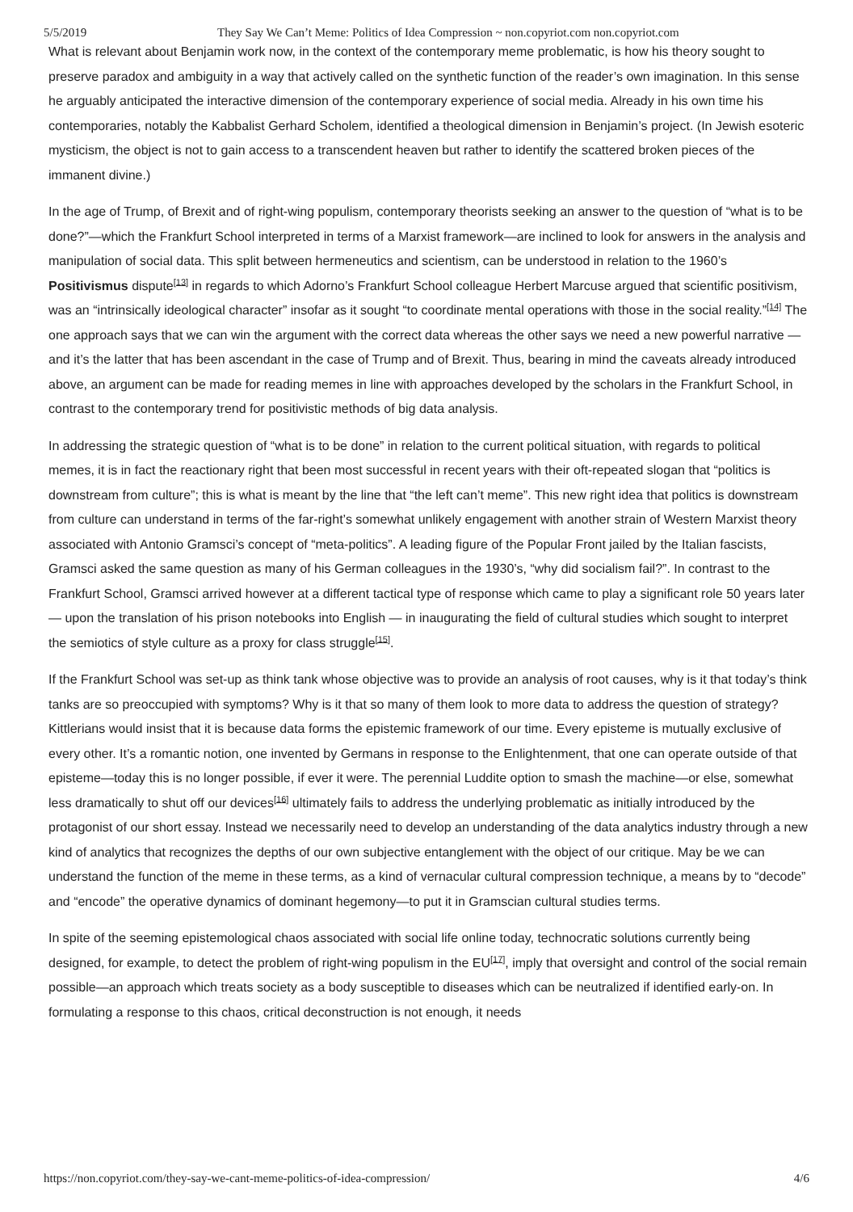5/5/2019 They Say We Can’t Meme: Politics of Idea Compression ~ non.copyriot.com non.copyriot.com
What is relevant about Benjamin work now, in the context of the contemporary meme problematic, is how his theory sought to preserve paradox and ambiguity in a way that actively called on the synthetic function of the reader’s own imagination. In this sense he arguably anticipated the interactive dimension of the contemporary experience of social media. Already in his own time his contemporaries, notably the Kabbalist Gerhard Scholem, identified a theological dimension in Benjamin’s project. (In Jewish esoteric mysticism, the object is not to gain access to a transcendent heaven but rather to identify the scattered broken pieces of the immanent divine.)
In the age of Trump, of Brexit and of right-wing populism, contemporary theorists seeking an answer to the question of “what is to be done?”—which the Frankfurt School interpreted in terms of a Marxist framework—are inclined to look for answers in the analysis and manipulation of social data. This split between hermeneutics and scientism, can be understood in relation to the 1960’s Positivismus dispute<sup>[13]</sup> in regards to which Adorno’s Frankfurt School colleague Herbert Marcuse argued that scientific positivism, was an “intrinsically ideological character” insofar as it sought “to coordinate mental operations with those in the social reality.”<sup>[14]</sup> The one approach says that we can win the argument with the correct data whereas the other says we need a new powerful narrative — and it’s the latter that has been ascendant in the case of Trump and of Brexit. Thus, bearing in mind the caveats already introduced above, an argument can be made for reading memes in line with approaches developed by the scholars in the Frankfurt School, in contrast to the contemporary trend for positivistic methods of big data analysis.
In addressing the strategic question of “what is to be done” in relation to the current political situation, with regards to political memes, it is in fact the reactionary right that been most successful in recent years with their oft-repeated slogan that “politics is downstream from culture”; this is what is meant by the line that “the left can’t meme”. This new right idea that politics is downstream from culture can understand in terms of the far-right’s somewhat unlikely engagement with another strain of Western Marxist theory associated with Antonio Gramsci’s concept of “meta-politics”. A leading figure of the Popular Front jailed by the Italian fascists, Gramsci asked the same question as many of his German colleagues in the 1930’s, “why did socialism fail?”. In contrast to the Frankfurt School, Gramsci arrived however at a different tactical type of response which came to play a significant role 50 years later — upon the translation of his prison notebooks into English — in inaugurating the field of cultural studies which sought to interpret the semiotics of style culture as a proxy for class struggle<sup>[15]</sup>.
If the Frankfurt School was set-up as think tank whose objective was to provide an analysis of root causes, why is it that today’s think tanks are so preoccupied with symptoms? Why is it that so many of them look to more data to address the question of strategy? Kittlerians would insist that it is because data forms the epistemic framework of our time. Every episteme is mutually exclusive of every other. It’s a romantic notion, one invented by Germans in response to the Enlightenment, that one can operate outside of that episteme—today this is no longer possible, if ever it were. The perennial Luddite option to smash the machine—or else, somewhat less dramatically to shut off our devices<sup>[16]</sup> ultimately fails to address the underlying problematic as initially introduced by the protagonist of our short essay. Instead we necessarily need to develop an understanding of the data analytics industry through a new kind of analytics that recognizes the depths of our own subjective entanglement with the object of our critique. May be we can understand the function of the meme in these terms, as a kind of vernacular cultural compression technique, a means by to “decode” and “encode” the operative dynamics of dominant hegemony—to put it in Gramscian cultural studies terms.
In spite of the seeming epistemological chaos associated with social life online today, technocratic solutions currently being designed, for example, to detect the problem of right-wing populism in the EU<sup>[17]</sup>, imply that oversight and control of the social remain possible—an approach which treats society as a body susceptible to diseases which can be neutralized if identified early-on. In formulating a response to this chaos, critical deconstruction is not enough, it needs
https://non.copyriot.com/they-say-we-cant-meme-politics-of-idea-compression/ 4/6